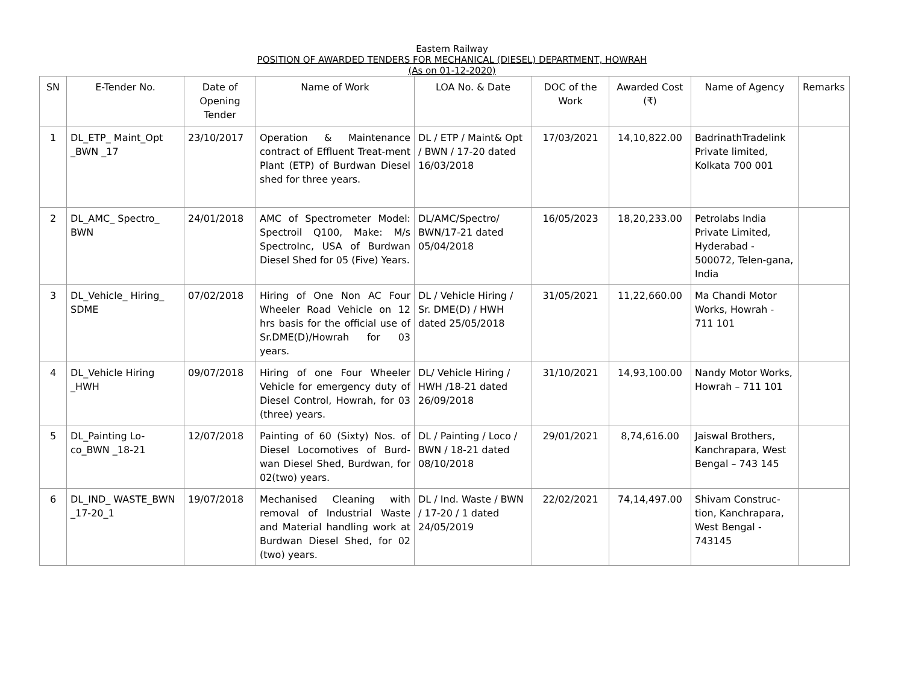Eastern Railway
POSITION OF AWARDED TENDERS FOR MECHANICAL (DIESEL) DEPARTMENT, HOWRAH
(As on 01-12-2020)
| SN | E-Tender No. | Date of Opening Tender | Name of Work | LOA No. & Date | DOC of the Work | Awarded Cost (₹) | Name of Agency | Remarks |
| --- | --- | --- | --- | --- | --- | --- | --- | --- |
| 1 | DL_ETP_ Maint_Opt _BWN _17 | 23/10/2017 | Operation & Maintenance contract of Effluent Treat-ment Plant (ETP) of Burdwan Diesel shed for three years. | DL / ETP / Maint& Opt / BWN / 17-20 dated 16/03/2018 | 17/03/2021 | 14,10,822.00 | BadrinathTradelink Private limited, Kolkata 700 001 | |
| 2 | DL_AMC_ Spectro_ BWN | 24/01/2018 | AMC of Spectrometer Model: Spectroil Q100, Make: M/s SpectroInc, USA of Burdwan Diesel Shed for 05 (Five) Years. | DL/AMC/Spectro/ BWN/17-21 dated 05/04/2018 | 16/05/2023 | 18,20,233.00 | Petrolabs India Private Limited, Hyderabad - 500072, Telen-gana, India | |
| 3 | DL_Vehicle_ Hiring_ SDME | 07/02/2018 | Hiring of One Non AC Four Wheeler Road Vehicle on 12 hrs basis for the official use of Sr.DME(D)/Howrah for 03 years. | DL / Vehicle Hiring / Sr. DME(D) / HWH dated 25/05/2018 | 31/05/2021 | 11,22,660.00 | Ma Chandi Motor Works, Howrah - 711 101 | |
| 4 | DL_Vehicle Hiring _HWH | 09/07/2018 | Hiring of one Four Wheeler Vehicle for emergency duty of Diesel Control, Howrah, for 03 (three) years. | DL/ Vehicle Hiring / HWH /18-21 dated 26/09/2018 | 31/10/2021 | 14,93,100.00 | Nandy Motor Works, Howrah – 711 101 | |
| 5 | DL_Painting Lo-co_BWN _18-21 | 12/07/2018 | Painting of 60 (Sixty) Nos. of Diesel Locomotives of Burd-wan Diesel Shed, Burdwan, for 02(two) years. | DL / Painting / Loco / BWN / 18-21 dated 08/10/2018 | 29/01/2021 | 8,74,616.00 | Jaiswal Brothers, Kanchrapara, West Bengal – 743 145 | |
| 6 | DL_IND_ WASTE_BWN _17-20_1 | 19/07/2018 | Mechanised Cleaning with removal of Industrial Waste and Material handling work at Burdwan Diesel Shed, for 02 (two) years. | DL / Ind. Waste / BWN / 17-20 / 1 dated 24/05/2019 | 22/02/2021 | 74,14,497.00 | Shivam Construc-tion, Kanchrapara, West Bengal - 743145 | |